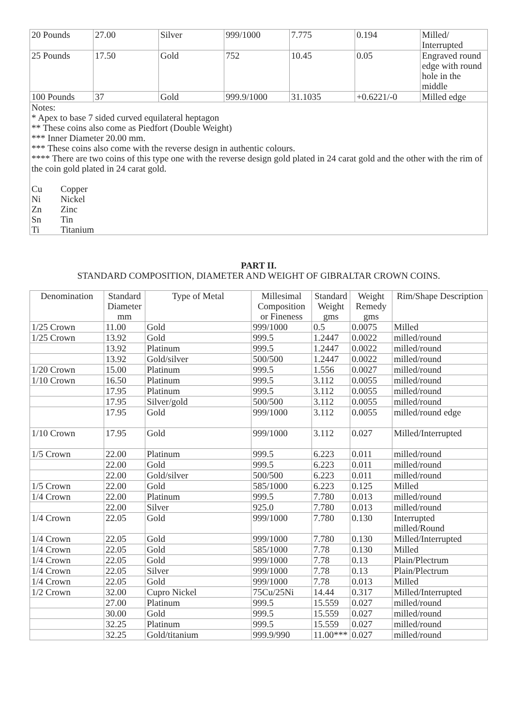| 20 Pounds | 27.00 | Silver | 999/1000 | 7.775 | 0.194 | Milled/ Interrupted |
| 25 Pounds | 17.50 | Gold | 752 | 10.45 | 0.05 | Engraved round edge with round hole in the middle |
| 100 Pounds | 37 | Gold | 999.9/1000 | 31.1035 | +0.6221/-0 | Milled edge |
| Notes: * Apex to base 7 sided curved equilateral heptagon ** These coins also come as Piedfort (Double Weight) *** Inner Diameter 20.00 mm. *** These coins also come with the reverse design in authentic colours. **** There are two coins of this type one with the reverse design gold plated in 24 carat gold and the other with the rim of the coin gold plated in 24 carat gold. Cu Copper Ni Nickel Zn Zinc Sn Tin Ti Titanium | | | | | | |
PART II.
STANDARD COMPOSITION, DIAMETER AND WEIGHT OF GIBRALTAR CROWN COINS.
| Denomination | Standard Diameter mm | Type of Metal | Millesimal Composition or Fineness | Standard Weight gms | Weight Remedy gms | Rim/Shape Description |
| --- | --- | --- | --- | --- | --- | --- |
| 1/25 Crown | 11.00 | Gold | 999/1000 | 0.5 | 0.0075 | Milled |
| 1/25 Crown | 13.92 | Gold | 999.5 | 1.2447 | 0.0022 | milled/round |
| | 13.92 | Platinum | 999.5 | 1.2447 | 0.0022 | milled/round |
| | 13.92 | Gold/silver | 500/500 | 1.2447 | 0.0022 | milled/round |
| 1/20 Crown | 15.00 | Platinum | 999.5 | 1.556 | 0.0027 | milled/round |
| 1/10 Crown | 16.50 | Platinum | 999.5 | 3.112 | 0.0055 | milled/round |
| | 17.95 | Platinum | 999.5 | 3.112 | 0.0055 | milled/round |
| | 17.95 | Silver/gold | 500/500 | 3.112 | 0.0055 | milled/round |
| | 17.95 | Gold | 999/1000 | 3.112 | 0.0055 | milled/round edge |
| 1/10 Crown | 17.95 | Gold | 999/1000 | 3.112 | 0.027 | Milled/Interrupted |
| 1/5 Crown | 22.00 | Platinum | 999.5 | 6.223 | 0.011 | milled/round |
| | 22.00 | Gold | 999.5 | 6.223 | 0.011 | milled/round |
| | 22.00 | Gold/silver | 500/500 | 6.223 | 0.011 | milled/round |
| 1/5 Crown | 22.00 | Gold | 585/1000 | 6.223 | 0.125 | Milled |
| 1/4 Crown | 22.00 | Platinum | 999.5 | 7.780 | 0.013 | milled/round |
| | 22.00 | Silver | 925.0 | 7.780 | 0.013 | milled/round |
| 1/4 Crown | 22.05 | Gold | 999/1000 | 7.780 | 0.130 | Interrupted milled/Round |
| 1/4 Crown | 22.05 | Gold | 999/1000 | 7.780 | 0.130 | Milled/Interrupted |
| 1/4 Crown | 22.05 | Gold | 585/1000 | 7.78 | 0.130 | Milled |
| 1/4 Crown | 22.05 | Gold | 999/1000 | 7.78 | 0.13 | Plain/Plectrum |
| 1/4 Crown | 22.05 | Silver | 999/1000 | 7.78 | 0.13 | Plain/Plectrum |
| 1/4 Crown | 22.05 | Gold | 999/1000 | 7.78 | 0.013 | Milled |
| 1/2 Crown | 32.00 | Cupro Nickel | 75Cu/25Ni | 14.44 | 0.317 | Milled/Interrupted |
| | 27.00 | Platinum | 999.5 | 15.559 | 0.027 | milled/round |
| | 30.00 | Gold | 999.5 | 15.559 | 0.027 | milled/round |
| | 32.25 | Platinum | 999.5 | 15.559 | 0.027 | milled/round |
| | 32.25 | Gold/titanium | 999.9/990 | 11.00*** | 0.027 | milled/round |